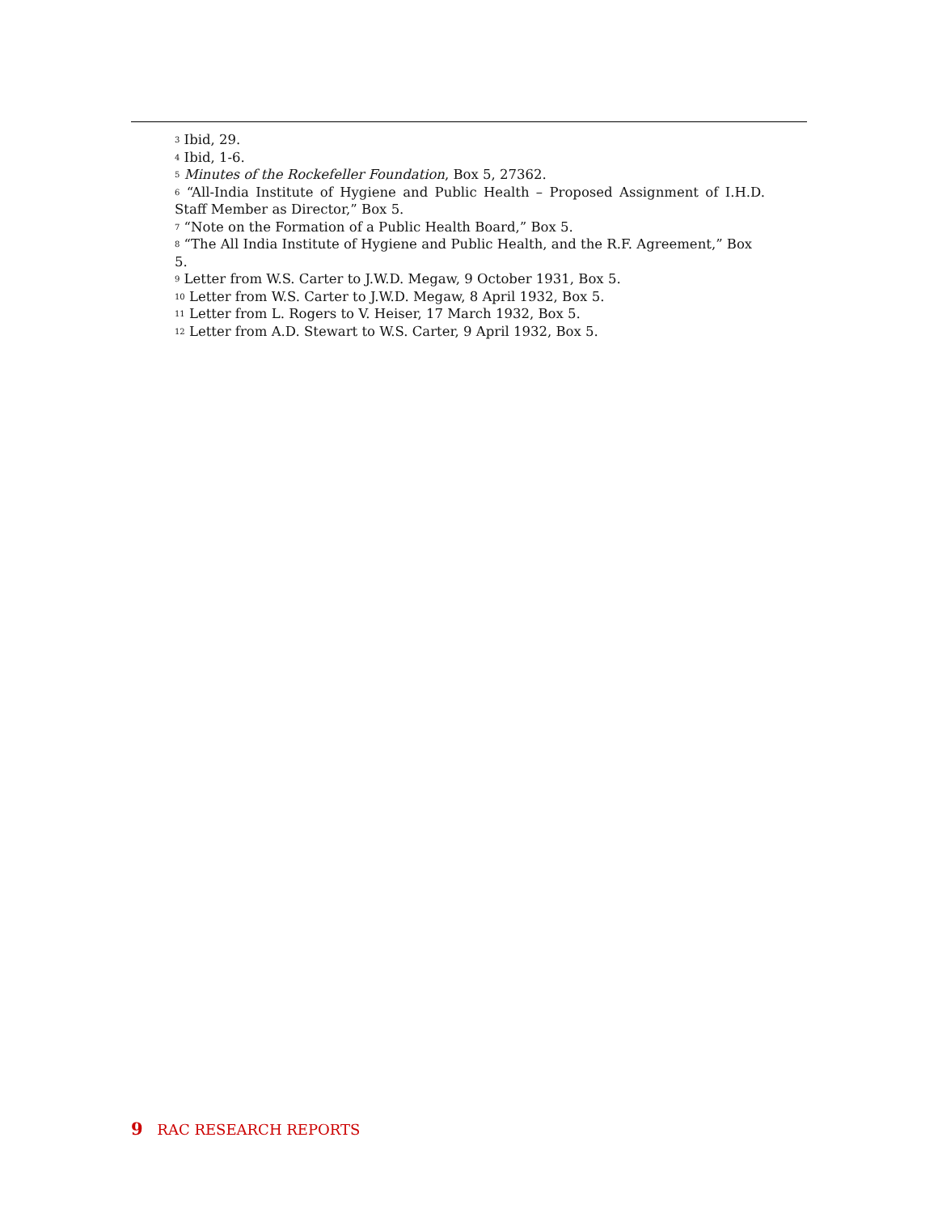<sup>3</sup> Ibid, 29.
<sup>4</sup> Ibid, 1-6.
<sup>5</sup> Minutes of the Rockefeller Foundation, Box 5, 27362.
<sup>6</sup> “All-India Institute of Hygiene and Public Health – Proposed Assignment of I.H.D.
Staff Member as Director,” Box 5.
<sup>7</sup> “Note on the Formation of a Public Health Board,” Box 5.
<sup>8</sup> “The All India Institute of Hygiene and Public Health, and the R.F. Agreement,” Box 5.
<sup>9</sup> Letter from W.S. Carter to J.W.D. Megaw, 9 October 1931, Box 5.
<sup>10</sup> Letter from W.S. Carter to J.W.D. Megaw, 8 April 1932, Box 5.
<sup>11</sup> Letter from L. Rogers to V. Heiser, 17 March 1932, Box 5.
<sup>12</sup> Letter from A.D. Stewart to W.S. Carter, 9 April 1932, Box 5.
9 RAC RESEARCH REPORTS